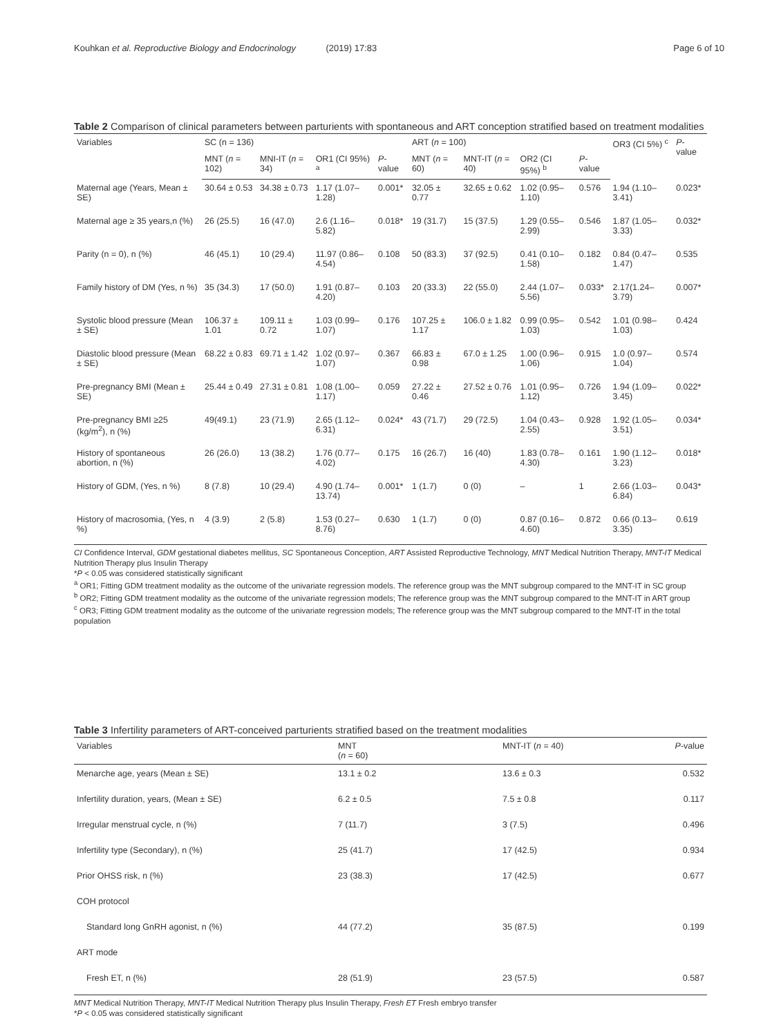Kouhkan et al. Reproductive Biology and Endocrinology (2019) 17:83
Page 6 of 10
Table 2 Comparison of clinical parameters between parturients with spontaneous and ART conception stratified based on treatment modalities
| Variables | SC (n = 136) | | | | ART ( n = 100) | | | | OR3 (CI 5%) <sup>c</sup> | P -value |
| --- | --- | --- | --- | --- | --- | --- | --- | --- | --- | --- |
| | MNT ( n = 102) | MNI-IT ( n = 34) | OR1 (CI 95%) <sup>a</sup> | P -value | MNT ( n = 60) | MNT-IT ( n = 40) | OR2 (CI 95%) <sup>b</sup> | P -value | | |
| Maternal age (Years, Mean ± SE) | 30.64 ± 0.53 | 34.38 ± 0.73 | 1.17 (1.07–1.28) | 0.001* | 32.05 ± 0.77 | 32.65 ± 0.62 | 1.02 (0.95–1.10) | 0.576 | 1.94 (1.10–3.41) | 0.023* |
| Maternal age ≥ 35 years,n (%) | 26 (25.5) | 16 (47.0) | 2.6 (1.16–5.82) | 0.018* | 19 (31.7) | 15 (37.5) | 1.29 (0.55–2.99) | 0.546 | 1.87 (1.05–3.33) | 0.032* |
| Parity (n = 0), n (%) | 46 (45.1) | 10 (29.4) | 11.97 (0.86–4.54) | 0.108 | 50 (83.3) | 37 (92.5) | 0.41 (0.10–1.58) | 0.182 | 0.84 (0.47–1.47) | 0.535 |
| Family history of DM (Yes, n %) | 35 (34.3) | 17 (50.0) | 1.91 (0.87–4.20) | 0.103 | 20 (33.3) | 22 (55.0) | 2.44 (1.07–5.56) | 0.033* | 2.17(1.24–3.79) | 0.007* |
| Systolic blood pressure (Mean ± SE) | 106.37 ± 1.01 | 109.11 ± 0.72 | 1.03 (0.99–1.07) | 0.176 | 107.25 ± 1.17 | 106.0 ± 1.82 | 0.99 (0.95–1.03) | 0.542 | 1.01 (0.98–1.03) | 0.424 |
| Diastolic blood pressure (Mean ± SE) | 68.22 ± 0.83 | 69.71 ± 1.42 | 1.02 (0.97–1.07) | 0.367 | 66.83 ± 0.98 | 67.0 ± 1.25 | 1.00 (0.96–1.06) | 0.915 | 1.0 (0.97–1.04) | 0.574 |
| Pre-pregnancy BMI (Mean ± SE) | 25.44 ± 0.49 | 27.31 ± 0.81 | 1.08 (1.00–1.17) | 0.059 | 27.22 ± 0.46 | 27.52 ± 0.76 | 1.01 (0.95–1.12) | 0.726 | 1.94 (1.09–3.45) | 0.022* |
| Pre-pregnancy BMI ≥25 (kg/m<sup>2</sup>), n (%) | 49(49.1) | 23 (71.9) | 2.65 (1.12–6.31) | 0.024* | 43 (71.7) | 29 (72.5) | 1.04 (0.43–2.55) | 0.928 | 1.92 (1.05–3.51) | 0.034* |
| History of spontaneous abortion, n (%) | 26 (26.0) | 13 (38.2) | 1.76 (0.77–4.02) | 0.175 | 16 (26.7) | 16 (40) | 1.83 (0.78–4.30) | 0.161 | 1.90 (1.12–3.23) | 0.018* |
| History of GDM, (Yes, n %) | 8 (7.8) | 10 (29.4) | 4.90 (1.74–13.74) | 0.001* | 1 (1.7) | 0 (0) | – | 1 | 2.66 (1.03–6.84) | 0.043* |
| History of macrosomia, (Yes, n %) | 4 (3.9) | 2 (5.8) | 1.53 (0.27–8.76) | 0.630 | 1 (1.7) | 0 (0) | 0.87 (0.16–4.60) | 0.872 | 0.66 (0.13–3.35) | 0.619 |
CI Confidence Interval, GDM gestational diabetes mellitus, SC Spontaneous Conception, ART Assisted Reproductive Technology, MNT Medical Nutrition Therapy, MNT-IT Medical Nutrition Therapy plus Insulin Therapy
*P < 0.05 was considered statistically significant
<sup>a</sup> OR1; Fitting GDM treatment modality as the outcome of the univariate regression models. The reference group was the MNT subgroup compared to the MNT-IT in SC group
<sup>b</sup> OR2; Fitting GDM treatment modality as the outcome of the univariate regression models; The reference group was the MNT subgroup compared to the MNT-IT in ART group
<sup>c</sup> OR3; Fitting GDM treatment modality as the outcome of the univariate regression models; The reference group was the MNT subgroup compared to the MNT-IT in the total population
Table 3 Infertility parameters of ART-conceived parturients stratified based on the treatment modalities
| Variables | MNT ( n = 60) | MNT-IT ( n = 40) | P -value |
| --- | --- | --- | --- |
| Menarche age, years (Mean ± SE) | 13.1 ± 0.2 | 13.6 ± 0.3 | 0.532 |
| Infertility duration, years, (Mean ± SE) | 6.2 ± 0.5 | 7.5 ± 0.8 | 0.117 |
| Irregular menstrual cycle, n (%) | 7 (11.7) | 3 (7.5) | 0.496 |
| Infertility type (Secondary), n (%) | 25 (41.7) | 17 (42.5) | 0.934 |
| Prior OHSS risk, n (%) | 23 (38.3) | 17 (42.5) | 0.677 |
| COH protocol | | | |
| Standard long GnRH agonist, n (%) | 44 (77.2) | 35 (87.5) | 0.199 |
| ART mode | | | |
| Fresh ET, n (%) | 28 (51.9) | 23 (57.5) | 0.587 |
MNT Medical Nutrition Therapy, MNT-IT Medical Nutrition Therapy plus Insulin Therapy, Fresh ET Fresh embryo transfer
*P < 0.05 was considered statistically significant